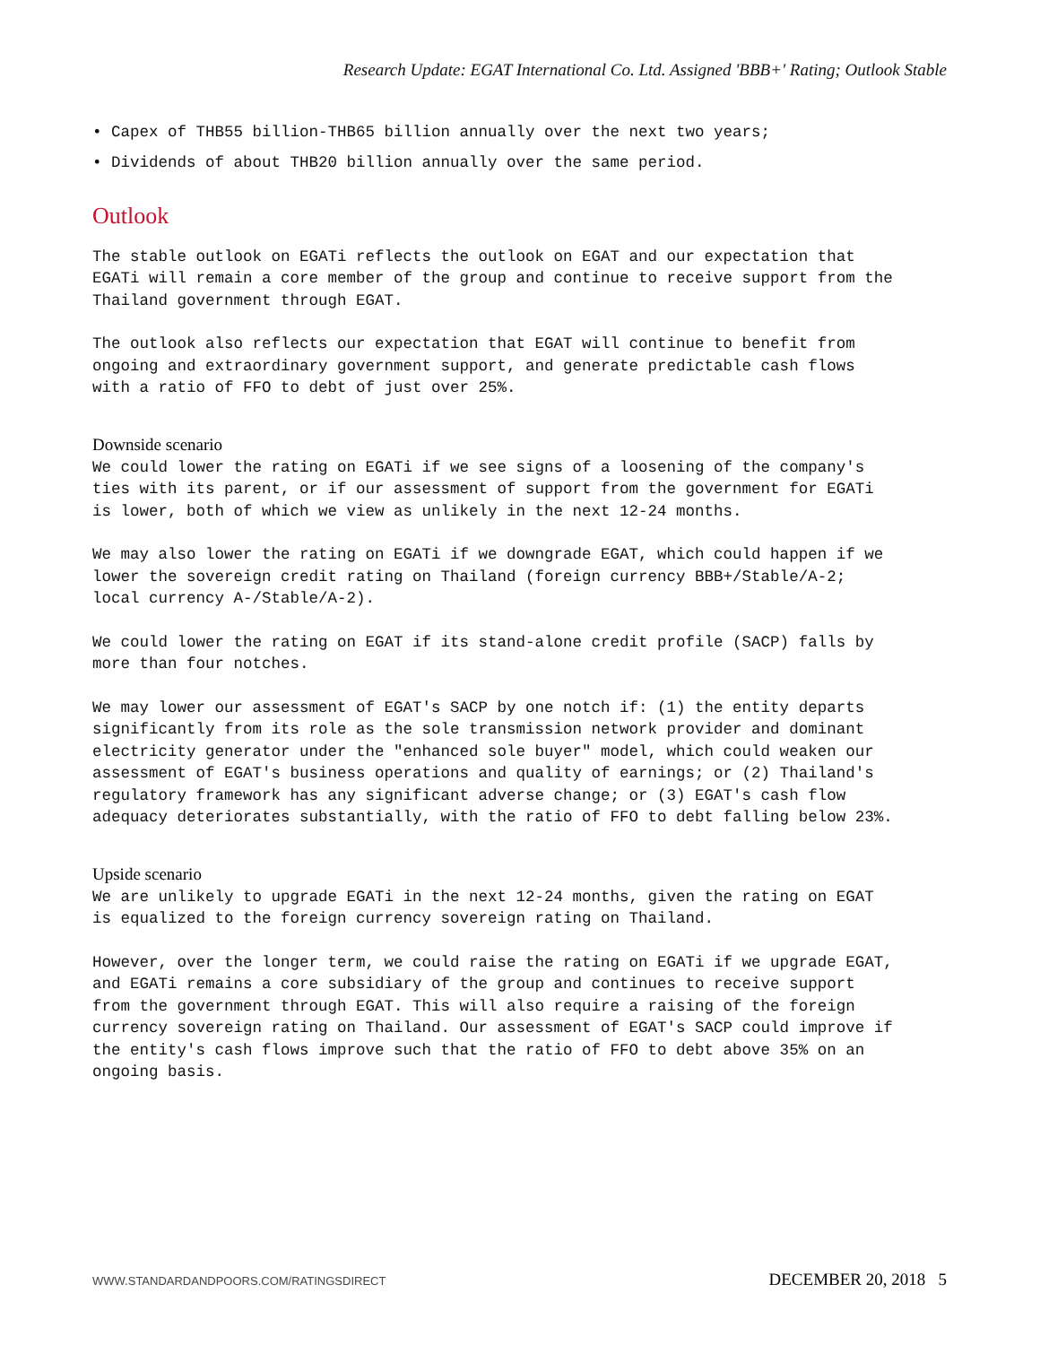Research Update: EGAT International Co. Ltd. Assigned 'BBB+' Rating; Outlook Stable
• Capex of THB55 billion-THB65 billion annually over the next two years;
• Dividends of about THB20 billion annually over the same period.
Outlook
The stable outlook on EGATi reflects the outlook on EGAT and our expectation that EGATi will remain a core member of the group and continue to receive support from the Thailand government through EGAT.
The outlook also reflects our expectation that EGAT will continue to benefit from ongoing and extraordinary government support, and generate predictable cash flows with a ratio of FFO to debt of just over 25%.
Downside scenario
We could lower the rating on EGATi if we see signs of a loosening of the company's ties with its parent, or if our assessment of support from the government for EGATi is lower, both of which we view as unlikely in the next 12-24 months.
We may also lower the rating on EGATi if we downgrade EGAT, which could happen if we lower the sovereign credit rating on Thailand (foreign currency BBB+/Stable/A-2; local currency A-/Stable/A-2).
We could lower the rating on EGAT if its stand-alone credit profile (SACP) falls by more than four notches.
We may lower our assessment of EGAT's SACP by one notch if: (1) the entity departs significantly from its role as the sole transmission network provider and dominant electricity generator under the "enhanced sole buyer" model, which could weaken our assessment of EGAT's business operations and quality of earnings; or (2) Thailand's regulatory framework has any significant adverse change; or (3) EGAT's cash flow adequacy deteriorates substantially, with the ratio of FFO to debt falling below 23%.
Upside scenario
We are unlikely to upgrade EGATi in the next 12-24 months, given the rating on EGAT is equalized to the foreign currency sovereign rating on Thailand.
However, over the longer term, we could raise the rating on EGATi if we upgrade EGAT, and EGATi remains a core subsidiary of the group and continues to receive support from the government through EGAT. This will also require a raising of the foreign currency sovereign rating on Thailand. Our assessment of EGAT's SACP could improve if the entity's cash flows improve such that the ratio of FFO to debt above 35% on an ongoing basis.
WWW.STANDARDANDPOORS.COM/RATINGSDIRECT DECEMBER 20, 2018 5